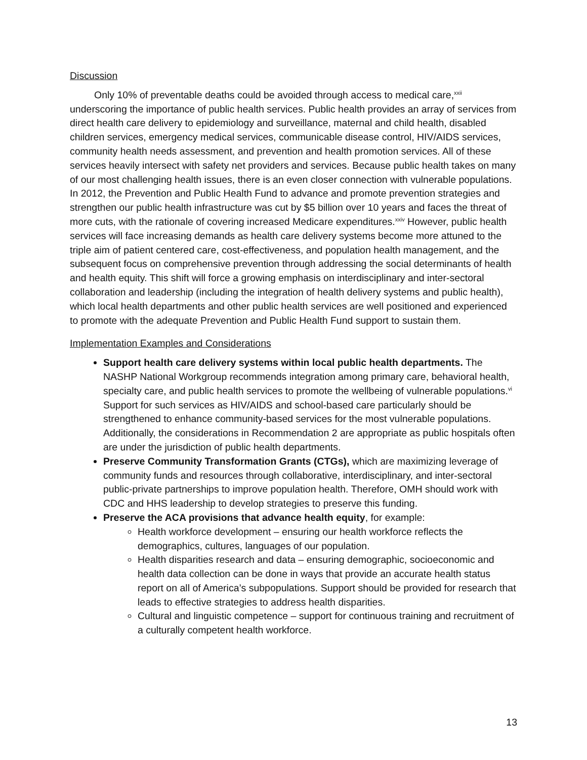Discussion
Only 10% of preventable deaths could be avoided through access to medical care,<sup>xxii</sup> underscoring the importance of public health services. Public health provides an array of services from direct health care delivery to epidemiology and surveillance, maternal and child health, disabled children services, emergency medical services, communicable disease control, HIV/AIDS services, community health needs assessment, and prevention and health promotion services. All of these services heavily intersect with safety net providers and services. Because public health takes on many of our most challenging health issues, there is an even closer connection with vulnerable populations. In 2012, the Prevention and Public Health Fund to advance and promote prevention strategies and strengthen our public health infrastructure was cut by $5 billion over 10 years and faces the threat of more cuts, with the rationale of covering increased Medicare expenditures.<sup>xxiv</sup> However, public health services will face increasing demands as health care delivery systems become more attuned to the triple aim of patient centered care, cost-effectiveness, and population health management, and the subsequent focus on comprehensive prevention through addressing the social determinants of health and health equity. This shift will force a growing emphasis on interdisciplinary and inter-sectoral collaboration and leadership (including the integration of health delivery systems and public health), which local health departments and other public health services are well positioned and experienced to promote with the adequate Prevention and Public Health Fund support to sustain them.
Implementation Examples and Considerations
Support health care delivery systems within local public health departments. The NASHP National Workgroup recommends integration among primary care, behavioral health, specialty care, and public health services to promote the wellbeing of vulnerable populations.<sup>vi</sup> Support for such services as HIV/AIDS and school-based care particularly should be strengthened to enhance community-based services for the most vulnerable populations. Additionally, the considerations in Recommendation 2 are appropriate as public hospitals often are under the jurisdiction of public health departments.
Preserve Community Transformation Grants (CTGs), which are maximizing leverage of community funds and resources through collaborative, interdisciplinary, and inter-sectoral public-private partnerships to improve population health. Therefore, OMH should work with CDC and HHS leadership to develop strategies to preserve this funding.
Preserve the ACA provisions that advance health equity, for example:
Health workforce development – ensuring our health workforce reflects the demographics, cultures, languages of our population.
Health disparities research and data – ensuring demographic, socioeconomic and health data collection can be done in ways that provide an accurate health status report on all of America’s subpopulations. Support should be provided for research that leads to effective strategies to address health disparities.
Cultural and linguistic competence – support for continuous training and recruitment of a culturally competent health workforce.
13